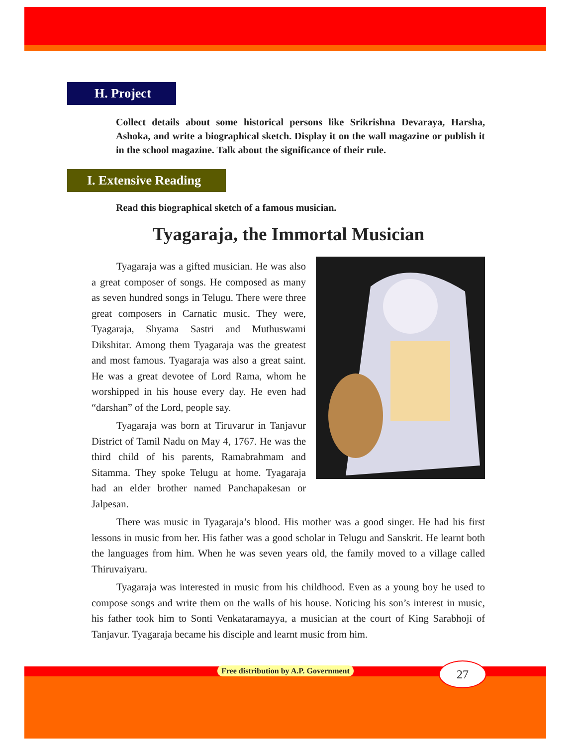H. Project
Collect details about some historical persons like Srikrishna Devaraya, Harsha, Ashoka, and write a biographical sketch. Display it on the wall magazine or publish it in the school magazine. Talk about the significance of their rule.
I. Extensive Reading
Read this biographical sketch of a famous musician.
Tyagaraja, the Immortal Musician
Tyagaraja was a gifted musician. He was also a great composer of songs. He composed as many as seven hundred songs in Telugu. There were three great composers in Carnatic music. They were, Tyagaraja, Shyama Sastri and Muthuswami Dikshitar. Among them Tyagaraja was the greatest and most famous. Tyagaraja was also a great saint. He was a great devotee of Lord Rama, whom he worshipped in his house every day. He even had “darshan” of the Lord, people say.
Tyagaraja was born at Tiruvarur in Tanjavur District of Tamil Nadu on May 4, 1767. He was the third child of his parents, Ramabrahmam and Sitamma. They spoke Telugu at home. Tyagaraja had an elder brother named Panchapakesan or Jalpesan.
There was music in Tyagaraja’s blood. His mother was a good singer. He had his first lessons in music from her. His father was a good scholar in Telugu and Sanskrit. He learnt both the languages from him. When he was seven years old, the family moved to a village called Thiruvaiyaru.
Tyagaraja was interested in music from his childhood. Even as a young boy he used to compose songs and write them on the walls of his house. Noticing his son’s interest in music, his father took him to Sonti Venkataramayya, a musician at the court of King Sarabhoji of Tanjavur. Tyagaraja became his disciple and learnt music from him.
Free distribution by A.P. Government
27